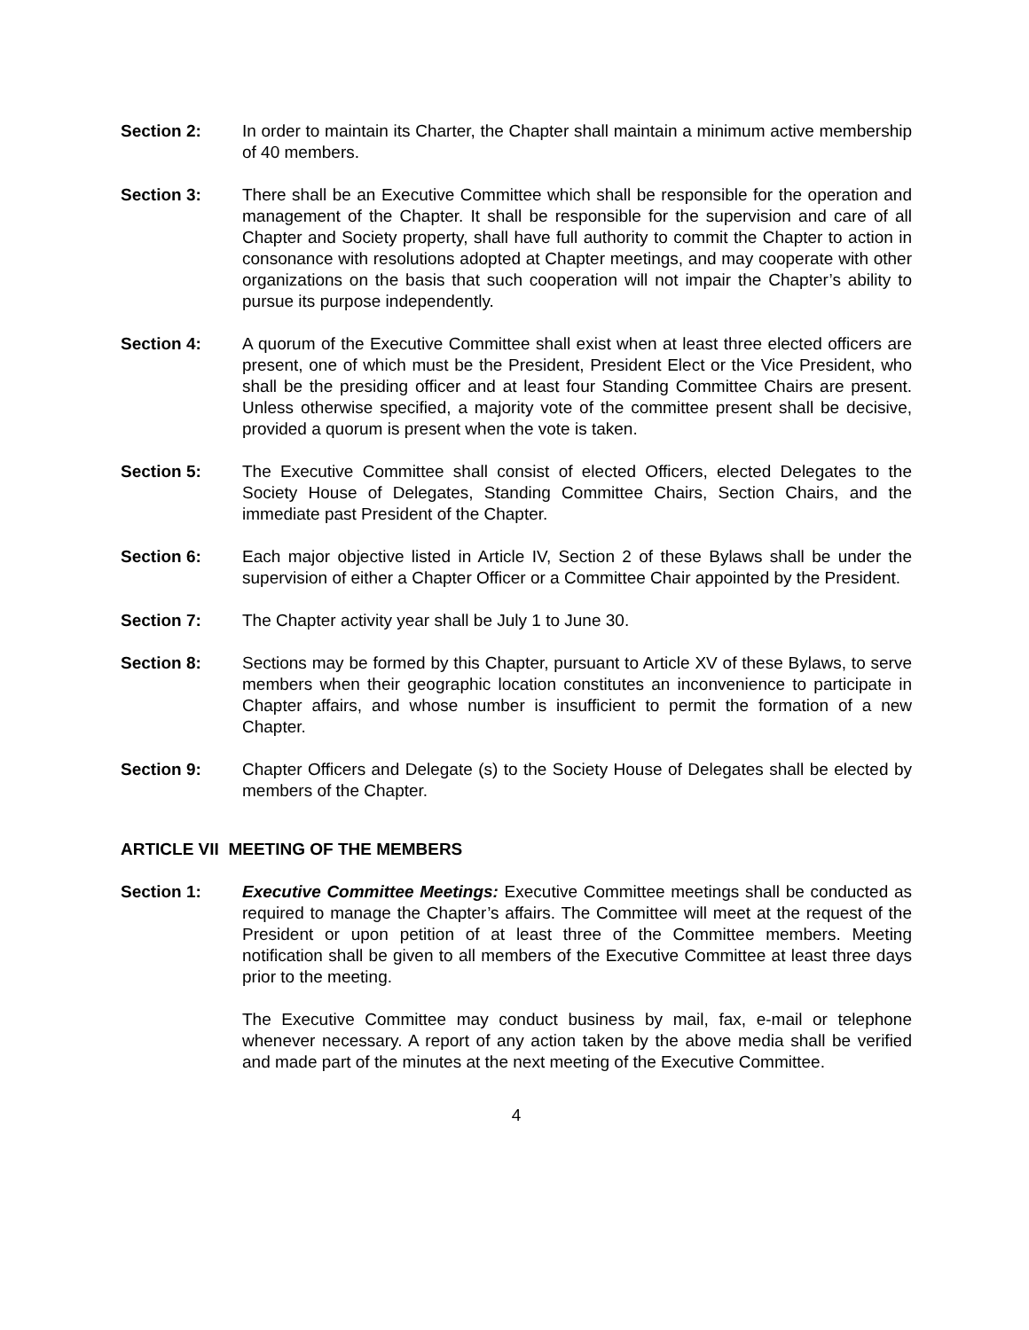Section 2: In order to maintain its Charter, the Chapter shall maintain a minimum active membership of 40 members.
Section 3: There shall be an Executive Committee which shall be responsible for the operation and management of the Chapter. It shall be responsible for the supervision and care of all Chapter and Society property, shall have full authority to commit the Chapter to action in consonance with resolutions adopted at Chapter meetings, and may cooperate with other organizations on the basis that such cooperation will not impair the Chapter’s ability to pursue its purpose independently.
Section 4: A quorum of the Executive Committee shall exist when at least three elected officers are present, one of which must be the President, President Elect or the Vice President, who shall be the presiding officer and at least four Standing Committee Chairs are present. Unless otherwise specified, a majority vote of the committee present shall be decisive, provided a quorum is present when the vote is taken.
Section 5: The Executive Committee shall consist of elected Officers, elected Delegates to the Society House of Delegates, Standing Committee Chairs, Section Chairs, and the immediate past President of the Chapter.
Section 6: Each major objective listed in Article IV, Section 2 of these Bylaws shall be under the supervision of either a Chapter Officer or a Committee Chair appointed by the President.
Section 7: The Chapter activity year shall be July 1 to June 30.
Section 8: Sections may be formed by this Chapter, pursuant to Article XV of these Bylaws, to serve members when their geographic location constitutes an inconvenience to participate in Chapter affairs, and whose number is insufficient to permit the formation of a new Chapter.
Section 9: Chapter Officers and Delegate (s) to the Society House of Delegates shall be elected by members of the Chapter.
ARTICLE VII MEETING OF THE MEMBERS
Section 1: Executive Committee Meetings: Executive Committee meetings shall be conducted as required to manage the Chapter’s affairs. The Committee will meet at the request of the President or upon petition of at least three of the Committee members. Meeting notification shall be given to all members of the Executive Committee at least three days prior to the meeting.
The Executive Committee may conduct business by mail, fax, e-mail or telephone whenever necessary. A report of any action taken by the above media shall be verified and made part of the minutes at the next meeting of the Executive Committee.
4